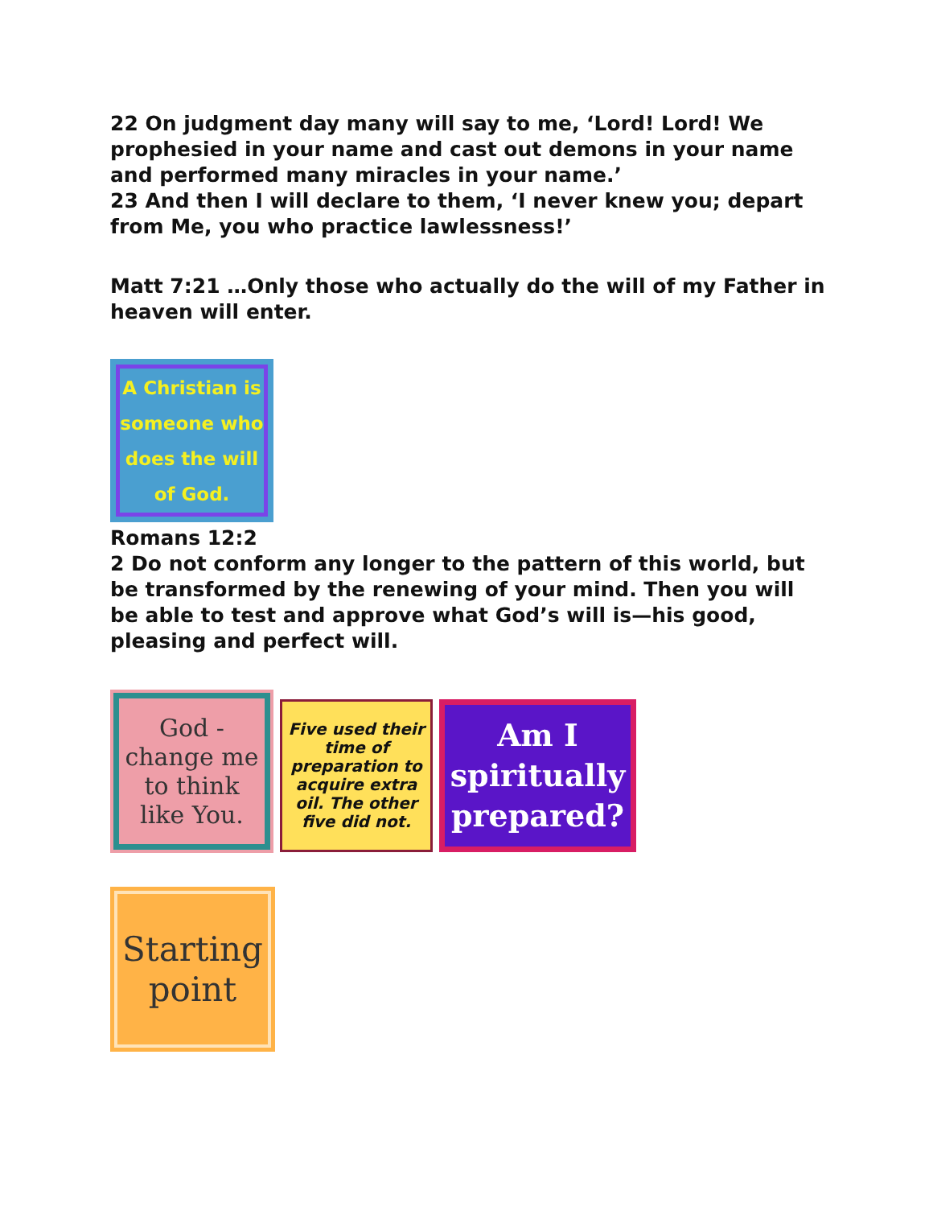22 On judgment day many will say to me, ‘Lord! Lord! We prophesied in your name and cast out demons in your name and performed many miracles in your name.’
23 And then I will declare to them, ‘I never knew you; depart from Me, you who practice lawlessness!’
Matt 7:21 …Only those who actually do the will of my Father in heaven will enter.
A Christian is someone who does the will of God.
Romans 12:2
2 Do not conform any longer to the pattern of this world, but be transformed by the renewing of your mind. Then you will be able to test and approve what God’s will is—his good, pleasing and perfect will.
God - change me to think like You.
Five used their time of preparation to acquire extra oil. The other five did not.
Am I spiritually prepared?
Starting point